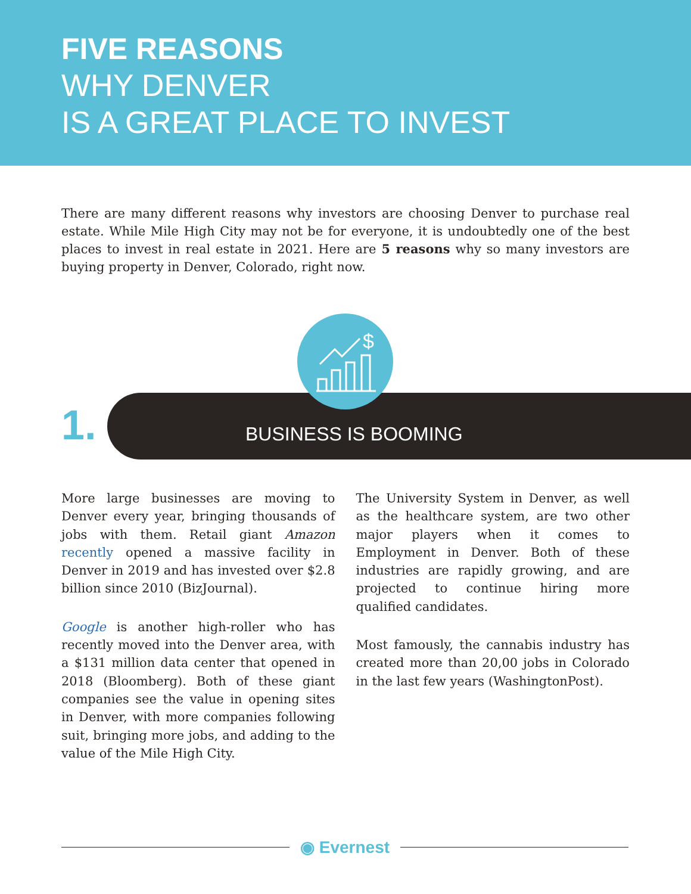FIVE REASONS
WHY DENVER
IS A GREAT PLACE TO INVEST
There are many different reasons why investors are choosing Denver to purchase real estate. While Mile High City may not be for everyone, it is undoubtedly one of the best places to invest in real estate in 2021. Here are 5 reasons why so many investors are buying property in Denver, Colorado, right now.
$
1. BUSINESS IS BOOMING
More large businesses are moving to Denver every year, bringing thousands of jobs with them. Retail giant Amazon recently opened a massive facility in Denver in 2019 and has invested over $2.8 billion since 2010 (BizJournal).
Google is another high-roller who has recently moved into the Denver area, with a $131 million data center that opened in 2018 (Bloomberg). Both of these giant companies see the value in opening sites in Denver, with more companies following suit, bringing more jobs, and adding to the value of the Mile High City.
The University System in Denver, as well as the healthcare system, are two other major players when it comes to Employment in Denver. Both of these industries are rapidly growing, and are projected to continue hiring more qualified candidates.
Most famously, the cannabis industry has created more than 20,00 jobs in Colorado in the last few years (WashingtonPost).
◉ Evernest